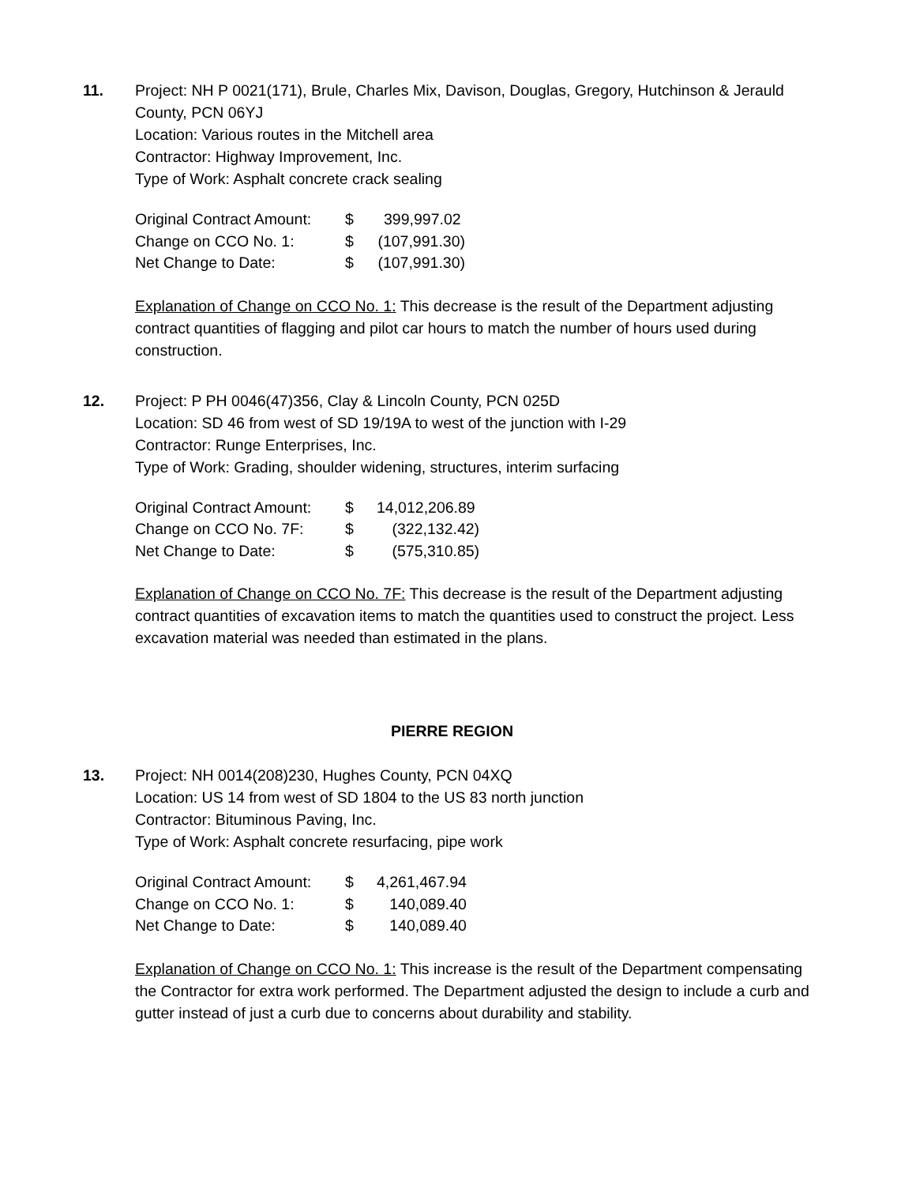11. Project: NH P 0021(171), Brule, Charles Mix, Davison, Douglas, Gregory, Hutchinson & Jerauld County, PCN 06YJ
Location: Various routes in the Mitchell area
Contractor: Highway Improvement, Inc.
Type of Work: Asphalt concrete crack sealing
| Original Contract Amount: | $ | 399,997.02 |
| Change on CCO No. 1: | $ | (107,991.30) |
| Net Change to Date: | $ | (107,991.30) |
Explanation of Change on CCO No. 1: This decrease is the result of the Department adjusting contract quantities of flagging and pilot car hours to match the number of hours used during construction.
12. Project: P PH 0046(47)356, Clay & Lincoln County, PCN 025D
Location: SD 46 from west of SD 19/19A to west of the junction with I-29
Contractor: Runge Enterprises, Inc.
Type of Work: Grading, shoulder widening, structures, interim surfacing
| Original Contract Amount: | $ | 14,012,206.89 |
| Change on CCO No. 7F: | $ | (322,132.42) |
| Net Change to Date: | $ | (575,310.85) |
Explanation of Change on CCO No. 7F: This decrease is the result of the Department adjusting contract quantities of excavation items to match the quantities used to construct the project. Less excavation material was needed than estimated in the plans.
PIERRE REGION
13. Project: NH 0014(208)230, Hughes County, PCN 04XQ
Location: US 14 from west of SD 1804 to the US 83 north junction
Contractor: Bituminous Paving, Inc.
Type of Work: Asphalt concrete resurfacing, pipe work
| Original Contract Amount: | $ | 4,261,467.94 |
| Change on CCO No. 1: | $ | 140,089.40 |
| Net Change to Date: | $ | 140,089.40 |
Explanation of Change on CCO No. 1: This increase is the result of the Department compensating the Contractor for extra work performed. The Department adjusted the design to include a curb and gutter instead of just a curb due to concerns about durability and stability.